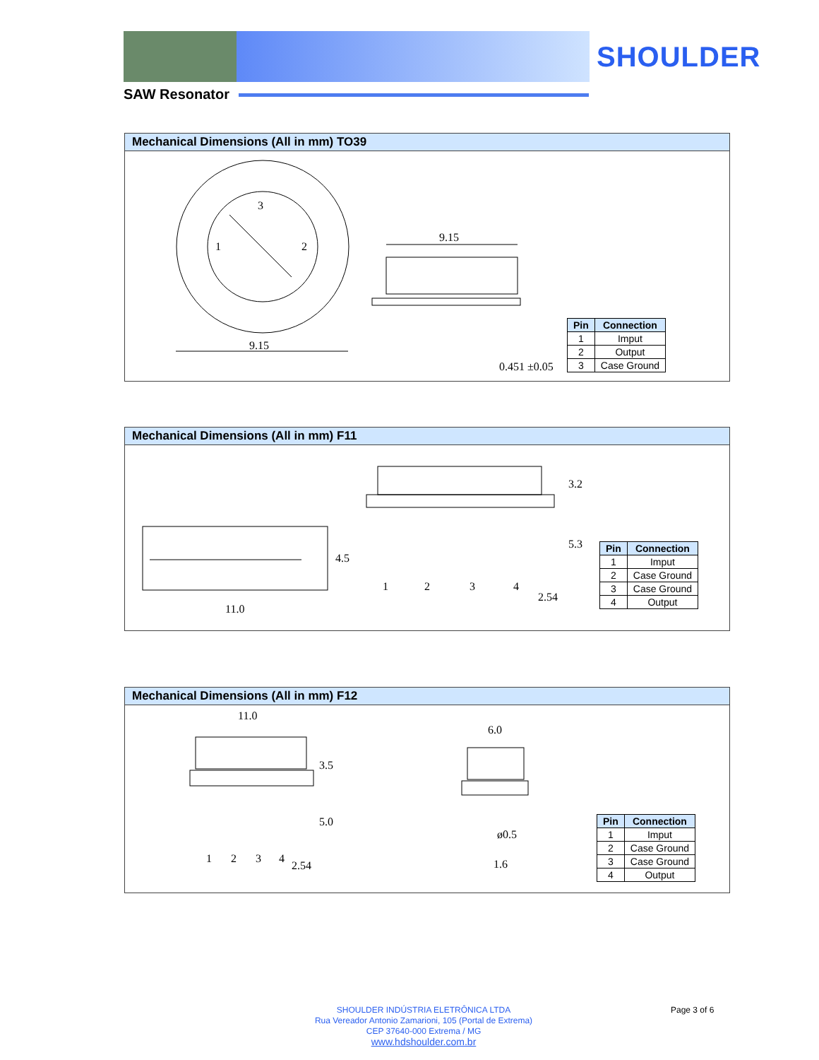SHOULDER
SAW Resonator
Mechanical Dimensions (All in mm) TO39
3
1
2
9.15
9.15
0.451 ±0.05
| Pin | Connection |
| --- | --- |
| 1 | Imput |
| 2 | Output |
| 3 | Case Ground |
Mechanical Dimensions (All in mm) F11
11.0
4.5
1
2
3
4
2.54
3.2
5.3
| Pin | Connection |
| --- | --- |
| 1 | Imput |
| 2 | Case Ground |
| 3 | Case Ground |
| 4 | Output |
Mechanical Dimensions (All in mm) F12
11.0
1
2
3
4
2.54
3.5
5.0
6.0
ø0.5
1.6
| Pin | Connection |
| --- | --- |
| 1 | Imput |
| 2 | Case Ground |
| 3 | Case Ground |
| 4 | Output |
SHOULDER INDÚSTRIA ELETRÔNICA LTDA
Rua Vereador Antonio Zamarioni, 105 (Portal de Extrema)
CEP 37640-000 Extrema / MG
www.hdshoulder.com.br
Page 3 of 6